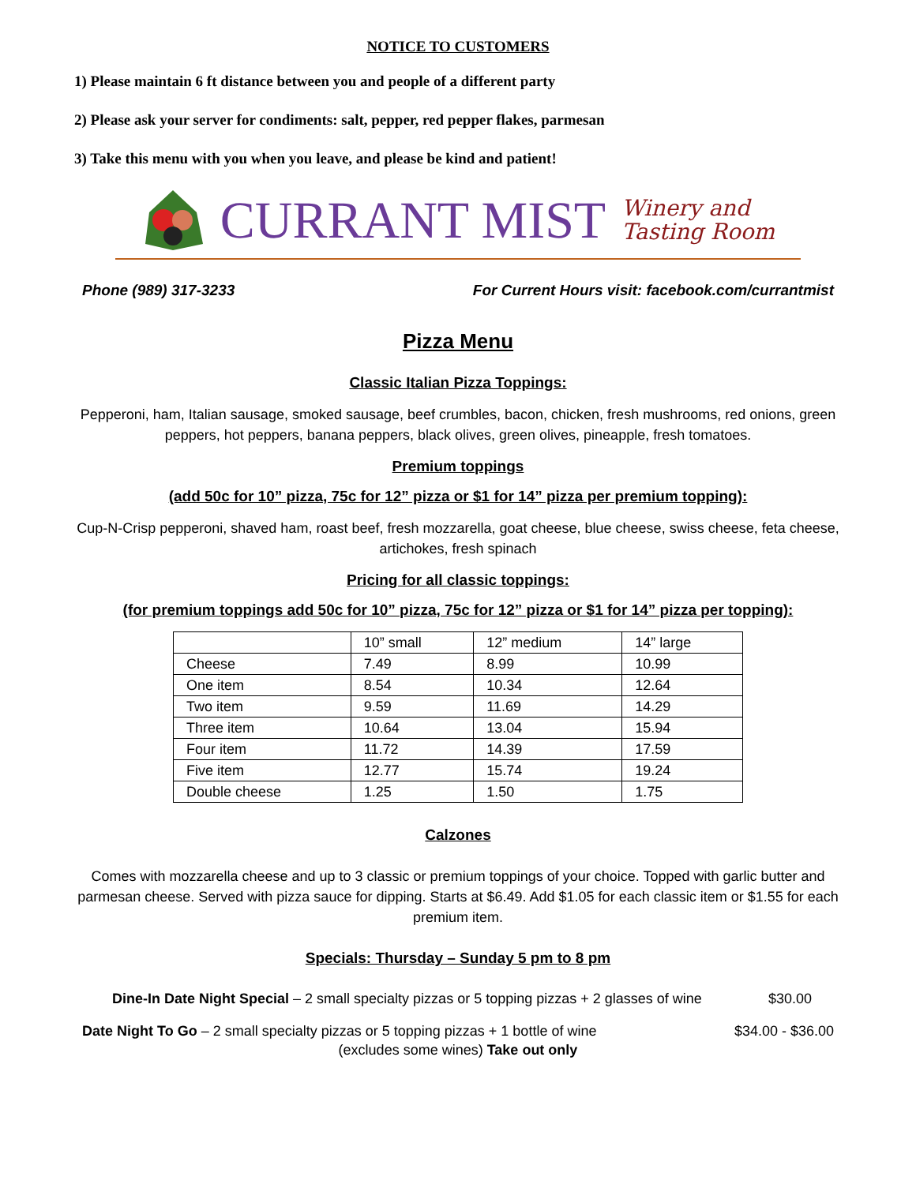NOTICE TO CUSTOMERS
1) Please maintain 6 ft distance between you and people of a different party
2) Please ask your server for condiments: salt, pepper, red pepper flakes, parmesan
3) Take this menu with you when you leave, and please be kind and patient!
CURRANT MIST
Winery and
Tasting Room
Phone (989) 317-3233 For Current Hours visit: facebook.com/currantmist
Pizza Menu
Classic Italian Pizza Toppings:
Pepperoni, ham, Italian sausage, smoked sausage, beef crumbles, bacon, chicken, fresh mushrooms, red onions, green peppers, hot peppers, banana peppers, black olives, green olives, pineapple, fresh tomatoes.
Premium toppings
(add 50c for 10” pizza, 75c for 12” pizza or $1 for 14” pizza per premium topping):
Cup-N-Crisp pepperoni, shaved ham, roast beef, fresh mozzarella, goat cheese, blue cheese, swiss cheese, feta cheese, artichokes, fresh spinach
Pricing for all classic toppings:
(for premium toppings add 50c for 10” pizza, 75c for 12” pizza or $1 for 14” pizza per topping):
| | 10” small | 12” medium | 14” large |
| Cheese | 7.49 | 8.99 | 10.99 |
| One item | 8.54 | 10.34 | 12.64 |
| Two item | 9.59 | 11.69 | 14.29 |
| Three item | 10.64 | 13.04 | 15.94 |
| Four item | 11.72 | 14.39 | 17.59 |
| Five item | 12.77 | 15.74 | 19.24 |
| Double cheese | 1.25 | 1.50 | 1.75 |
Calzones
Comes with mozzarella cheese and up to 3 classic or premium toppings of your choice. Topped with garlic butter and parmesan cheese. Served with pizza sauce for dipping. Starts at $6.49. Add $1.05 for each classic item or $1.55 for each premium item.
Specials: Thursday – Sunday 5 pm to 8 pm
Dine-In Date Night Special – 2 small specialty pizzas or 5 topping pizzas + 2 glasses of wine $30.00
Date Night To Go – 2 small specialty pizzas or 5 topping pizzas + 1 bottle of wine $34.00 - $36.00
(excludes some wines) Take out only